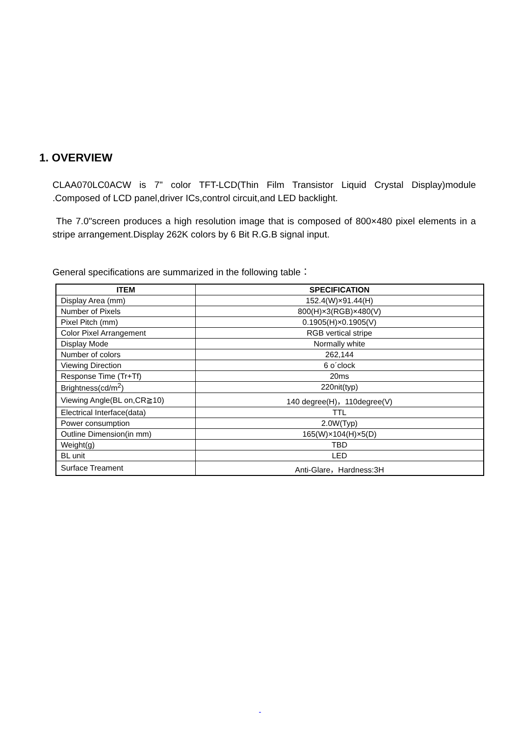1. OVERVIEW
CLAA070LC0ACW is 7" color TFT-LCD(Thin Film Transistor Liquid Crystal Display)module .Composed of LCD panel,driver ICs,control circuit,and LED backlight.
The 7.0"screen produces a high resolution image that is composed of 800×480 pixel elements in a stripe arrangement.Display 262K colors by 6 Bit R.G.B signal input.
General specifications are summarized in the following table：
| ITEM | SPECIFICATION |
| --- | --- |
| Display Area (mm) | 152.4(W)×91.44(H) |
| Number of Pixels | 800(H)×3(RGB)×480(V) |
| Pixel Pitch (mm) | 0.1905(H)×0.1905(V) |
| Color Pixel Arrangement | RGB vertical stripe |
| Display Mode | Normally white |
| Number of colors | 262,144 |
| Viewing Direction | 6 o´clock |
| Response Time (Tr+Tf) | 20ms |
| Brightness(cd/m<sup>2</sup>) | 220nit(typ) |
| Viewing Angle(BL on,CR≧10) | 140 degree(H)，110degree(V) |
| Electrical Interface(data) | TTL |
| Power consumption | 2.0W(Typ) |
| Outline Dimension(in mm) | 165(W)×104(H)×5(D) |
| Weight(g) | TBD |
| BL unit | LED |
| Surface Treament | Anti-Glare，Hardness:3H |
-